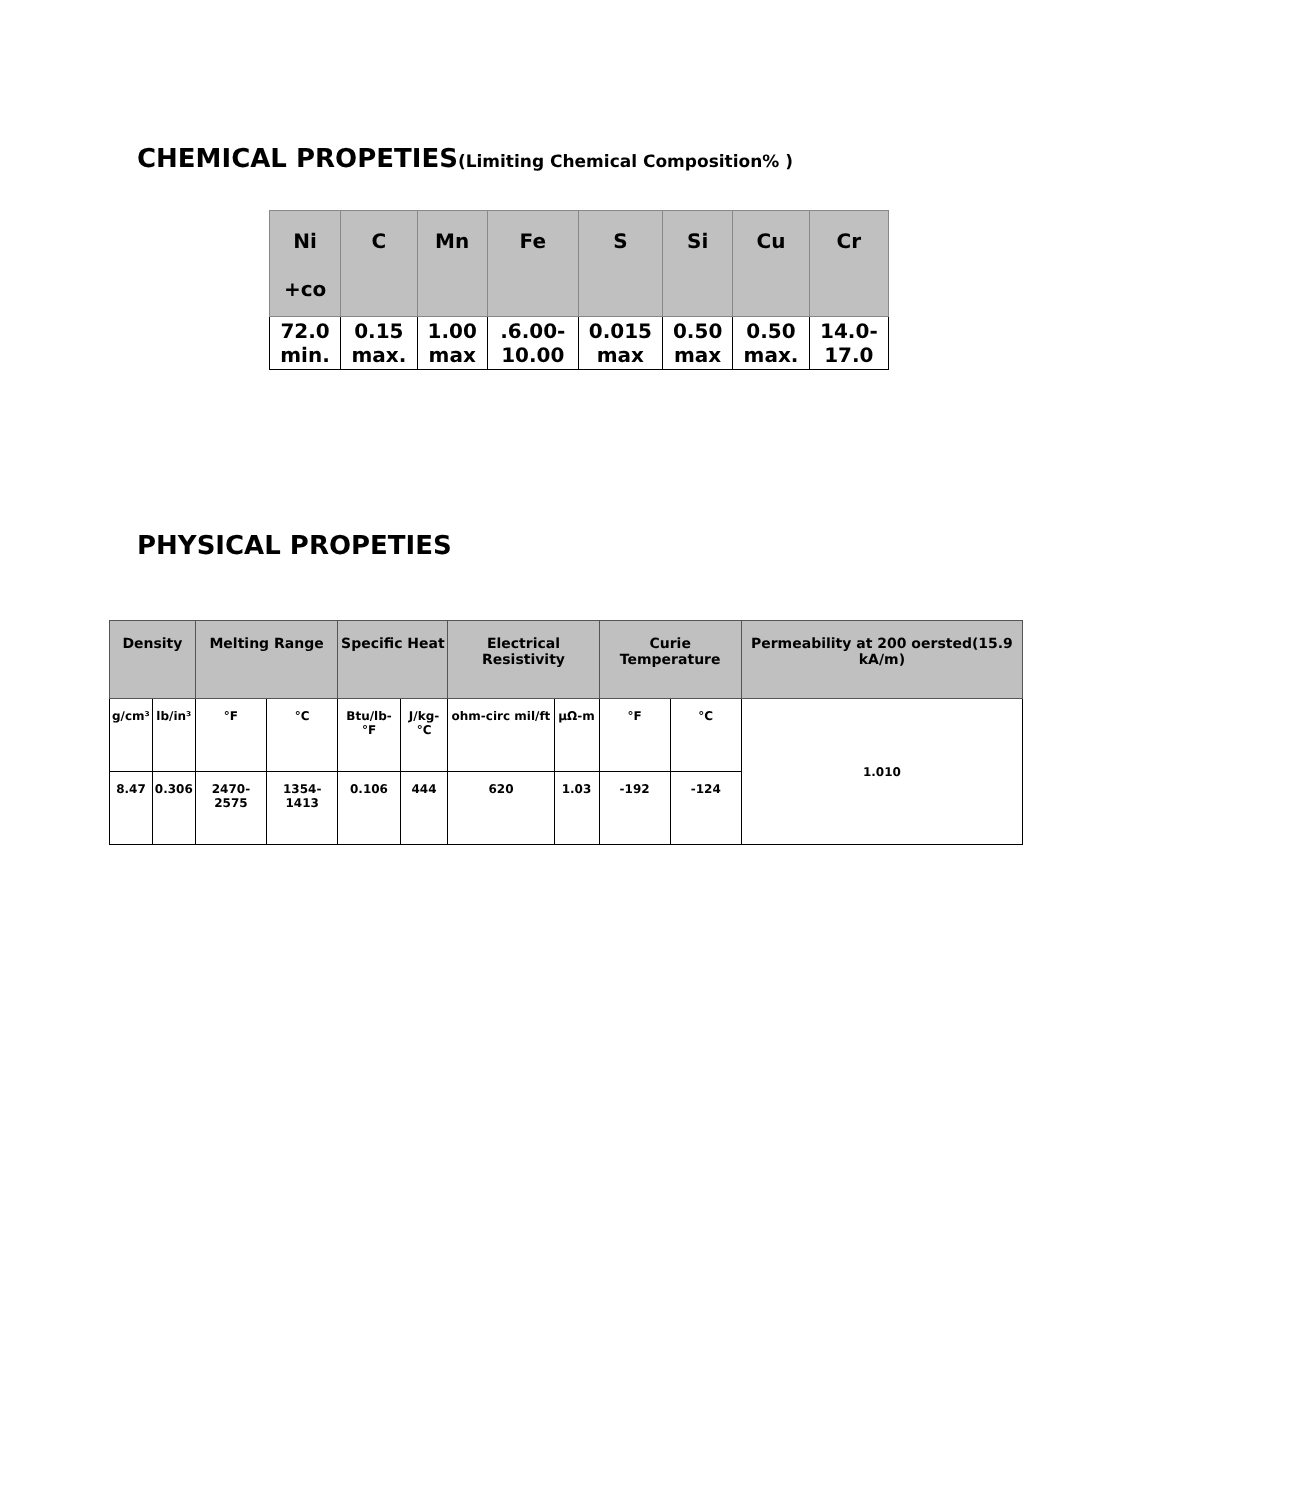CHEMICAL PROPETIES(Limiting Chemical Composition% )
| Ni +co | C | Mn | Fe | S | Si | Cu | Cr |
| --- | --- | --- | --- | --- | --- | --- | --- |
| 72.0 min. | 0.15 max. | 1.00 max | .6.00- 10.00 | 0.015 max | 0.50 max | 0.50 max. | 14.0- 17.0 |
PHYSICAL PROPETIES
| Density | | Melting Range | | Specific Heat | | Electrical Resistivity | | Curie Temperature | | Permeability at 200 oersted(15.9 kA/m) |
| --- | --- | --- | --- | --- | --- | --- | --- | --- | --- | --- |
| g/cm³ | lb/in³ | °F | °C | Btu/lb-°F | J/kg-°C | ohm-circ mil/ft | μΩ-m | °F | °C | 1.010 |
| 8.47 | 0.306 | 2470-2575 | 1354-1413 | 0.106 | 444 | 620 | 1.03 | -192 | -124 | |